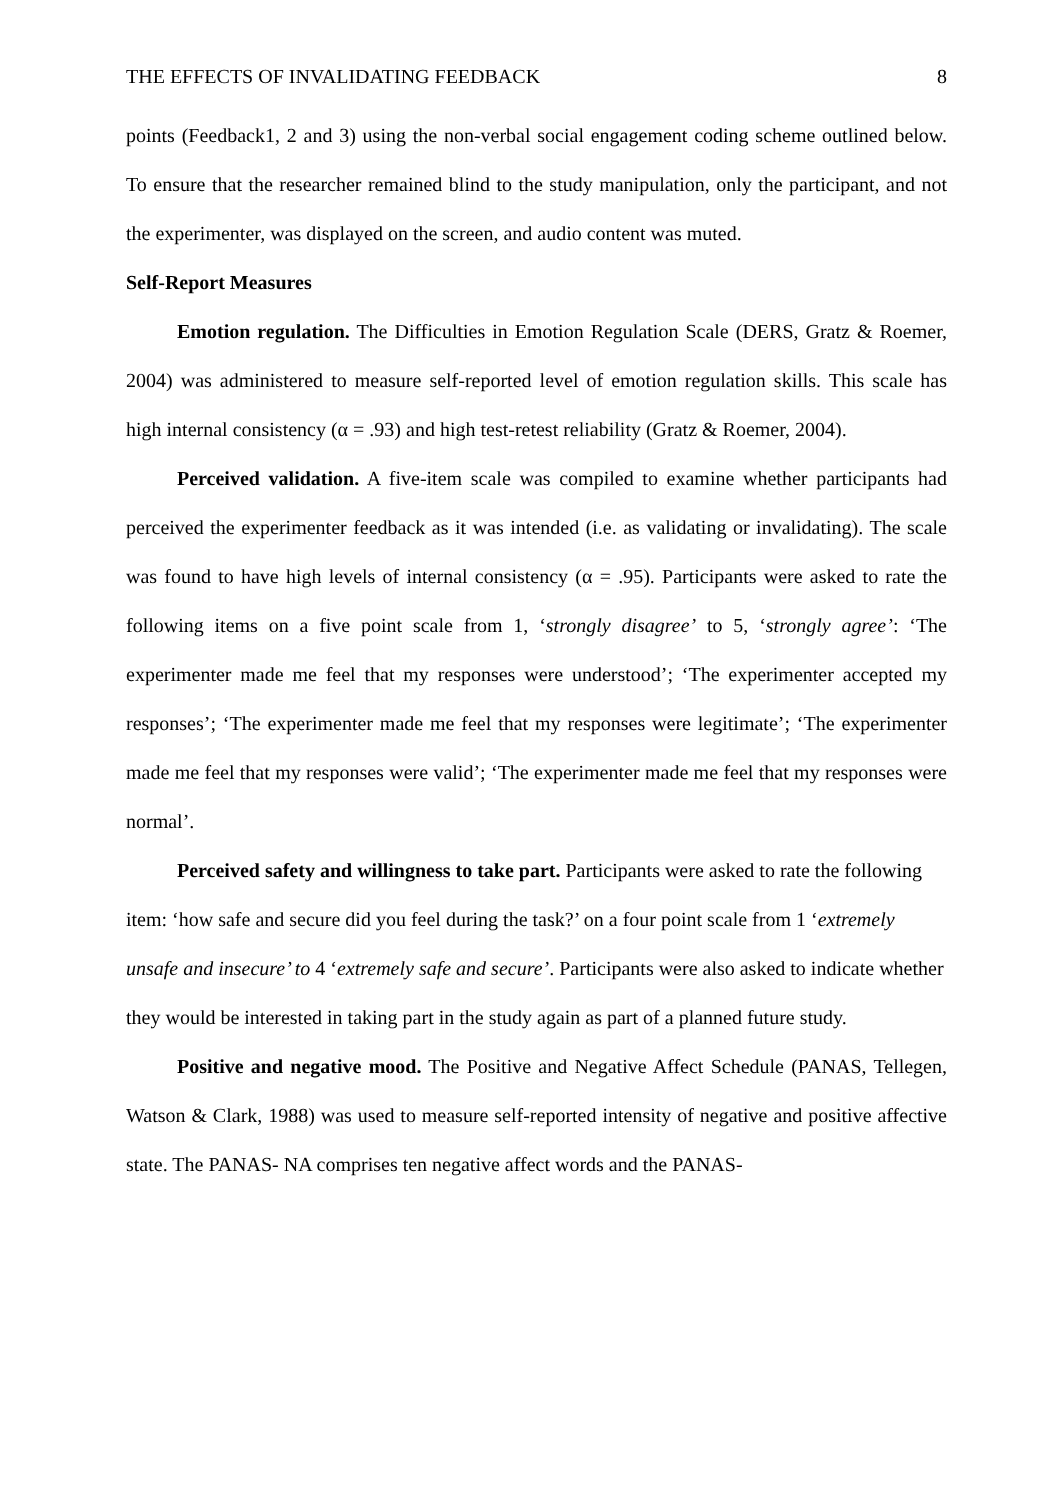THE EFFECTS OF INVALIDATING FEEDBACK 8
points (Feedback1, 2 and 3) using the non-verbal social engagement coding scheme outlined below. To ensure that the researcher remained blind to the study manipulation, only the participant, and not the experimenter, was displayed on the screen, and audio content was muted.
Self-Report Measures
Emotion regulation. The Difficulties in Emotion Regulation Scale (DERS, Gratz & Roemer, 2004) was administered to measure self-reported level of emotion regulation skills. This scale has high internal consistency (α = .93) and high test-retest reliability (Gratz & Roemer, 2004).
Perceived validation. A five-item scale was compiled to examine whether participants had perceived the experimenter feedback as it was intended (i.e. as validating or invalidating). The scale was found to have high levels of internal consistency (α = .95). Participants were asked to rate the following items on a five point scale from 1, ‘strongly disagree’ to 5, ‘strongly agree’: ‘The experimenter made me feel that my responses were understood’; ‘The experimenter accepted my responses’; ‘The experimenter made me feel that my responses were legitimate’; ‘The experimenter made me feel that my responses were valid’; ‘The experimenter made me feel that my responses were normal’.
Perceived safety and willingness to take part. Participants were asked to rate the following item: ‘how safe and secure did you feel during the task?’ on a four point scale from 1 ‘extremely unsafe and insecure’ to 4 ‘extremely safe and secure’. Participants were also asked to indicate whether they would be interested in taking part in the study again as part of a planned future study.
Positive and negative mood. The Positive and Negative Affect Schedule (PANAS, Tellegen, Watson & Clark, 1988) was used to measure self-reported intensity of negative and positive affective state. The PANAS- NA comprises ten negative affect words and the PANAS-